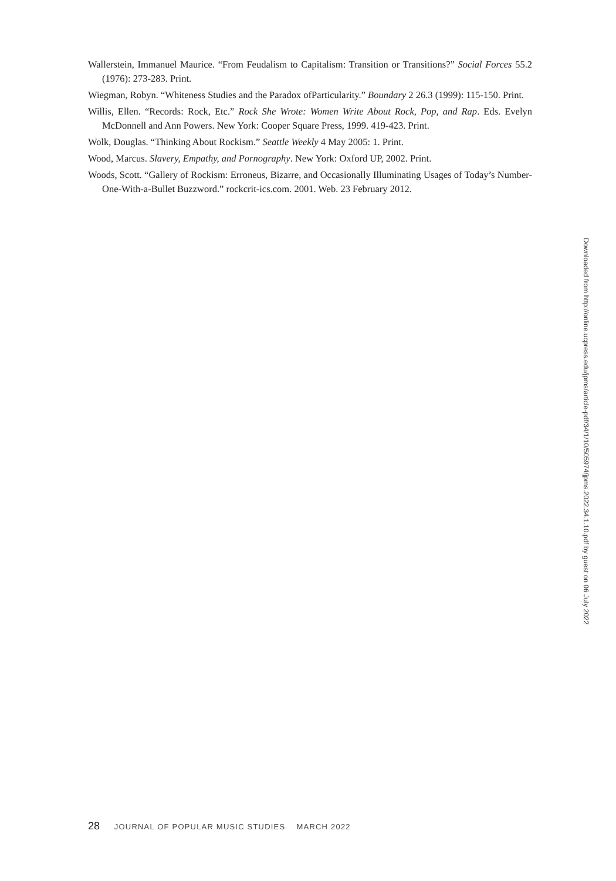Wallerstein, Immanuel Maurice. “From Feudalism to Capitalism: Transition or Transitions?” Social Forces 55.2 (1976): 273-283. Print.
Wiegman, Robyn. “Whiteness Studies and the Paradox ofParticularity.” Boundary 2 26.3 (1999): 115-150. Print.
Willis, Ellen. “Records: Rock, Etc.” Rock She Wrote: Women Write About Rock, Pop, and Rap. Eds. Evelyn McDonnell and Ann Powers. New York: Cooper Square Press, 1999. 419-423. Print.
Wolk, Douglas. “Thinking About Rockism.” Seattle Weekly 4 May 2005: 1. Print.
Wood, Marcus. Slavery, Empathy, and Pornography. New York: Oxford UP, 2002. Print.
Woods, Scott. “Gallery of Rockism: Erroneus, Bizarre, and Occasionally Illuminating Usages of Today’s Number-One-With-a-Bullet Buzzword.” rockcrit-ics.com. 2001. Web. 23 February 2012.
Downloaded from http://online.ucpress.edu/jpms/article-pdf/34/1/10/505974/jpms.2022.34.1.10.pdf by guest on 06 July 2022
28 JOURNAL OF POPULAR MUSIC STUDIES MARCH 2022